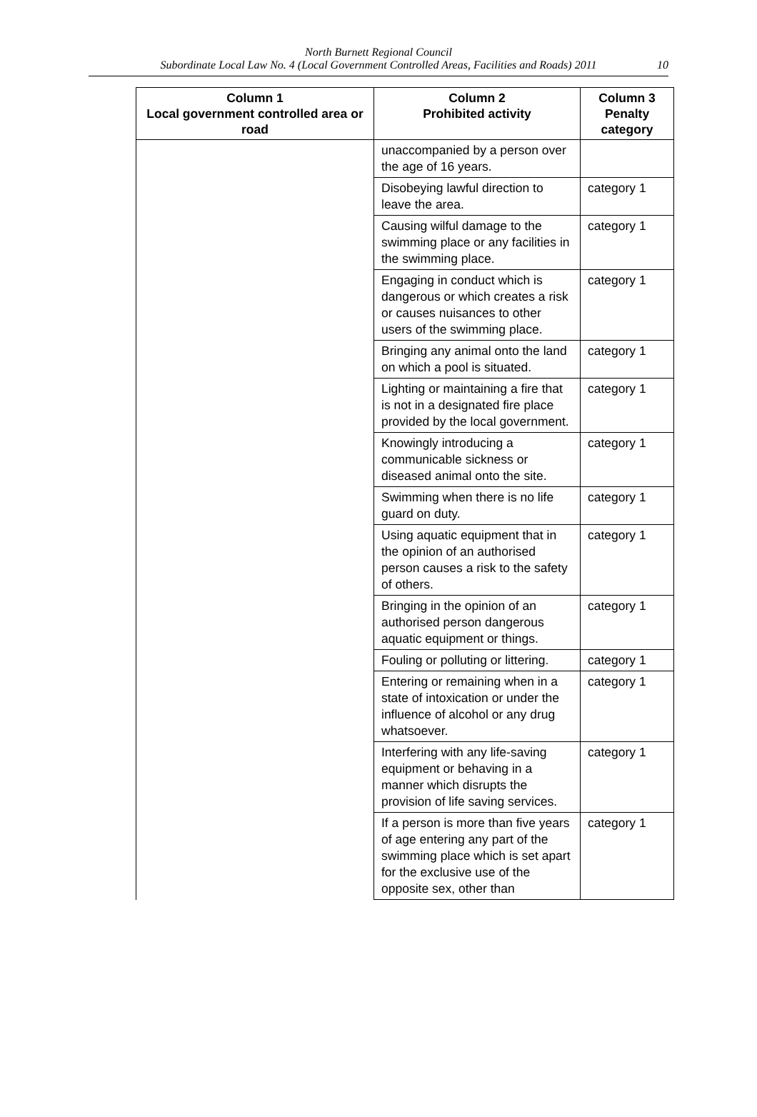North Burnett Regional Council
Subordinate Local Law No. 4 (Local Government Controlled Areas, Facilities and Roads) 2011
10
| Column 1 Local government controlled area or road | Column 2 Prohibited activity | Column 3 Penalty category |
| --- | --- | --- |
| | unaccompanied by a person over the age of 16 years. | |
| | Disobeying lawful direction to leave the area. | category 1 |
| | Causing wilful damage to the swimming place or any facilities in the swimming place. | category 1 |
| | Engaging in conduct which is dangerous or which creates a risk or causes nuisances to other users of the swimming place. | category 1 |
| | Bringing any animal onto the land on which a pool is situated. | category 1 |
| | Lighting or maintaining a fire that is not in a designated fire place provided by the local government. | category 1 |
| | Knowingly introducing a communicable sickness or diseased animal onto the site. | category 1 |
| | Swimming when there is no life guard on duty. | category 1 |
| | Using aquatic equipment that in the opinion of an authorised person causes a risk to the safety of others. | category 1 |
| | Bringing in the opinion of an authorised person dangerous aquatic equipment or things. | category 1 |
| | Fouling or polluting or littering. | category 1 |
| | Entering or remaining when in a state of intoxication or under the influence of alcohol or any drug whatsoever. | category 1 |
| | Interfering with any life-saving equipment or behaving in a manner which disrupts the provision of life saving services. | category 1 |
| | If a person is more than five years of age entering any part of the swimming place which is set apart for the exclusive use of the opposite sex, other than | category 1 |